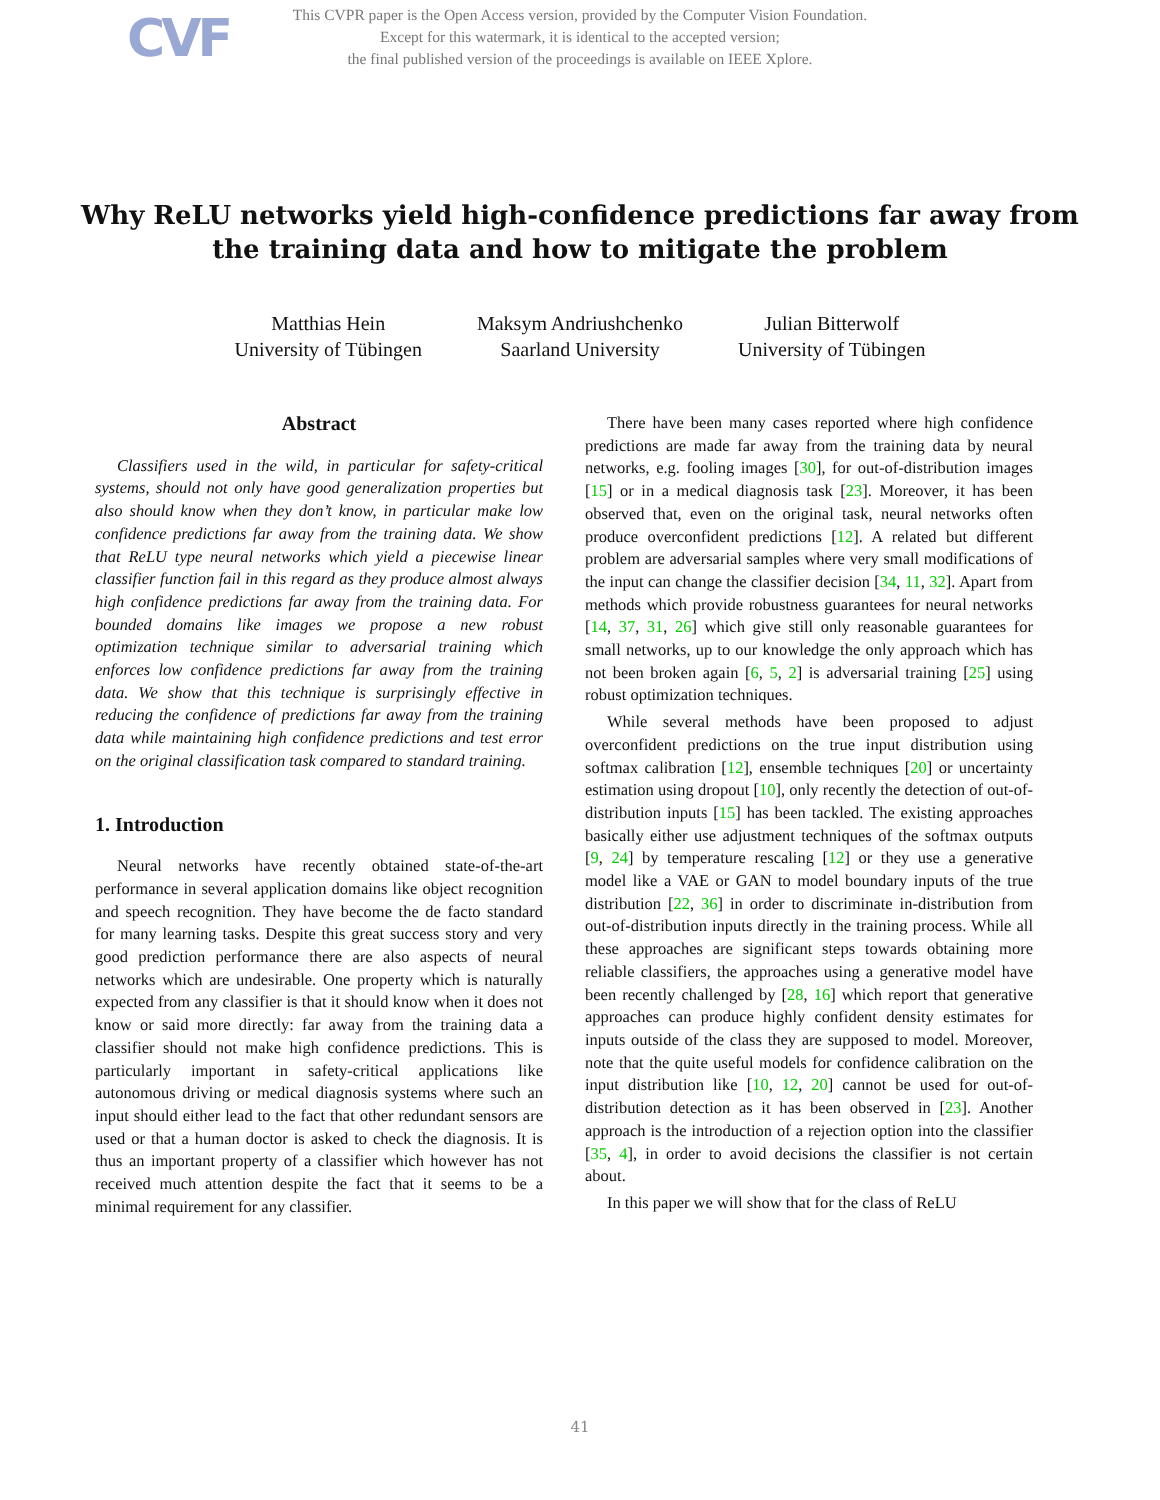CVF
This CVPR paper is the Open Access version, provided by the Computer Vision Foundation.
Except for this watermark, it is identical to the accepted version;
the final published version of the proceedings is available on IEEE Xplore.
Why ReLU networks yield high-confidence predictions far away from
the training data and how to mitigate the problem
Matthias Hein
University of Tübingen
Maksym Andriushchenko
Saarland University
Julian Bitterwolf
University of Tübingen
Abstract
Classifiers used in the wild, in particular for safety-critical systems, should not only have good generalization properties but also should know when they don’t know, in particular make low confidence predictions far away from the training data. We show that ReLU type neural networks which yield a piecewise linear classifier function fail in this regard as they produce almost always high confidence predictions far away from the training data. For bounded domains like images we propose a new robust optimization technique similar to adversarial training which enforces low confidence predictions far away from the training data. We show that this technique is surprisingly effective in reducing the confidence of predictions far away from the training data while maintaining high confidence predictions and test error on the original classification task compared to standard training.
1. Introduction
Neural networks have recently obtained state-of-the-art performance in several application domains like object recognition and speech recognition. They have become the de facto standard for many learning tasks. Despite this great success story and very good prediction performance there are also aspects of neural networks which are undesirable. One property which is naturally expected from any classifier is that it should know when it does not know or said more directly: far away from the training data a classifier should not make high confidence predictions. This is particularly important in safety-critical applications like autonomous driving or medical diagnosis systems where such an input should either lead to the fact that other redundant sensors are used or that a human doctor is asked to check the diagnosis. It is thus an important property of a classifier which however has not received much attention despite the fact that it seems to be a minimal requirement for any classifier.
There have been many cases reported where high confidence predictions are made far away from the training data by neural networks, e.g. fooling images [30], for out-of-distribution images [15] or in a medical diagnosis task [23]. Moreover, it has been observed that, even on the original task, neural networks often produce overconfident predictions [12]. A related but different problem are adversarial samples where very small modifications of the input can change the classifier decision [34, 11, 32]. Apart from methods which provide robustness guarantees for neural networks [14, 37, 31, 26] which give still only reasonable guarantees for small networks, up to our knowledge the only approach which has not been broken again [6, 5, 2] is adversarial training [25] using robust optimization techniques.
While several methods have been proposed to adjust overconfident predictions on the true input distribution using softmax calibration [12], ensemble techniques [20] or uncertainty estimation using dropout [10], only recently the detection of out-of-distribution inputs [15] has been tackled. The existing approaches basically either use adjustment techniques of the softmax outputs [9, 24] by temperature rescaling [12] or they use a generative model like a VAE or GAN to model boundary inputs of the true distribution [22, 36] in order to discriminate in-distribution from out-of-distribution inputs directly in the training process. While all these approaches are significant steps towards obtaining more reliable classifiers, the approaches using a generative model have been recently challenged by [28, 16] which report that generative approaches can produce highly confident density estimates for inputs outside of the class they are supposed to model. Moreover, note that the quite useful models for confidence calibration on the input distribution like [10, 12, 20] cannot be used for out-of-distribution detection as it has been observed in [23]. Another approach is the introduction of a rejection option into the classifier [35, 4], in order to avoid decisions the classifier is not certain about.
In this paper we will show that for the class of ReLU
41